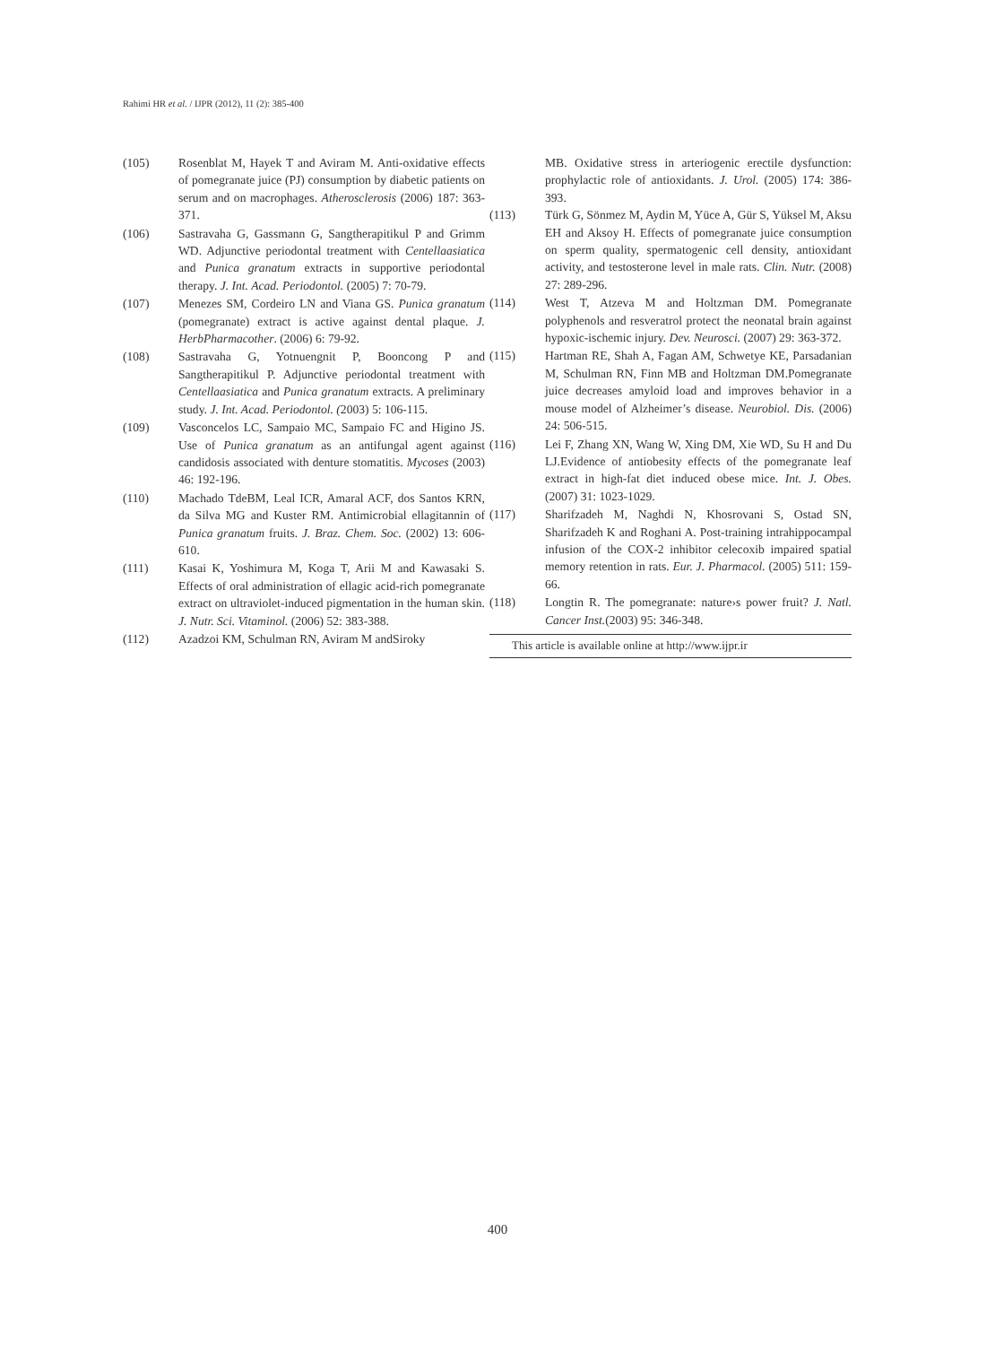Rahimi HR et al. / IJPR (2012), 11 (2): 385-400
(105) Rosenblat M, Hayek T and Aviram M. Anti-oxidative effects of pomegranate juice (PJ) consumption by diabetic patients on serum and on macrophages. Atherosclerosis (2006) 187: 363-371.
(106) Sastravaha G, Gassmann G, Sangtherapitikul P and Grimm WD. Adjunctive periodontal treatment with Centellaasiatica and Punica granatum extracts in supportive periodontal therapy. J. Int. Acad. Periodontol. (2005) 7: 70-79.
(107) Menezes SM, Cordeiro LN and Viana GS. Punica granatum (pomegranate) extract is active against dental plaque. J. HerbPharmacother. (2006) 6: 79-92.
(108) Sastravaha G, Yotnuengnit P, Booncong P and Sangtherapitikul P. Adjunctive periodontal treatment with Centellaasiatica and Punica granatum extracts. A preliminary study. J. Int. Acad. Periodontol. (2003) 5: 106-115.
(109) Vasconcelos LC, Sampaio MC, Sampaio FC and Higino JS. Use of Punica granatum as an antifungal agent against candidosis associated with denture stomatitis. Mycoses (2003) 46: 192-196.
(110) Machado TdeBM, Leal ICR, Amaral ACF, dos Santos KRN, da Silva MG and Kuster RM. Antimicrobial ellagitannin of Punica granatum fruits. J. Braz. Chem. Soc. (2002) 13: 606-610.
(111) Kasai K, Yoshimura M, Koga T, Arii M and Kawasaki S. Effects of oral administration of ellagic acid-rich pomegranate extract on ultraviolet-induced pigmentation in the human skin. J. Nutr. Sci. Vitaminol. (2006) 52: 383-388.
(112) Azadzoi KM, Schulman RN, Aviram M andSiroky
MB. Oxidative stress in arteriogenic erectile dysfunction: prophylactic role of antioxidants. J. Urol. (2005) 174: 386-393.
(113) Türk G, Sönmez M, Aydin M, Yüce A, Gür S, Yüksel M, Aksu EH and Aksoy H. Effects of pomegranate juice consumption on sperm quality, spermatogenic cell density, antioxidant activity, and testosterone level in male rats. Clin. Nutr. (2008) 27: 289-296.
(114) West T, Atzeva M and Holtzman DM. Pomegranate polyphenols and resveratrol protect the neonatal brain against hypoxic-ischemic injury. Dev. Neurosci. (2007) 29: 363-372.
(115) Hartman RE, Shah A, Fagan AM, Schwetye KE, Parsadanian M, Schulman RN, Finn MB and Holtzman DM.Pomegranate juice decreases amyloid load and improves behavior in a mouse model of Alzheimer’s disease. Neurobiol. Dis. (2006) 24: 506-515.
(116) Lei F, Zhang XN, Wang W, Xing DM, Xie WD, Su H and Du LJ.Evidence of antiobesity effects of the pomegranate leaf extract in high-fat diet induced obese mice. Int. J. Obes. (2007) 31: 1023-1029.
(117) Sharifzadeh M, Naghdi N, Khosrovani S, Ostad SN, Sharifzadeh K and Roghani A. Post-training intrahippocampal infusion of the COX-2 inhibitor celecoxib impaired spatial memory retention in rats. Eur. J. Pharmacol. (2005) 511: 159-66.
(118) Longtin R. The pomegranate: nature›s power fruit? J. Natl. Cancer Inst.(2003) 95: 346-348.
This article is available online at http://www.ijpr.ir
400